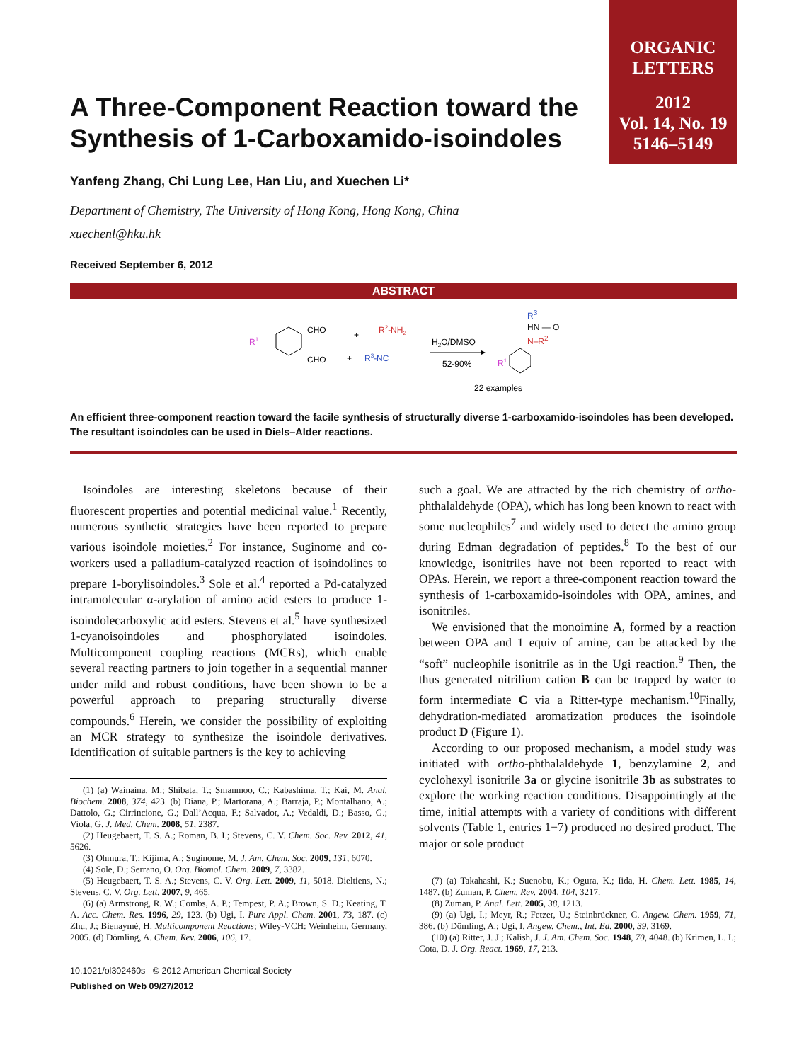ORGANIC
LETTERS
2012
Vol. 14, No. 19
5146–5149
A Three-Component Reaction toward the Synthesis of 1-Carboxamido-isoindoles
Yanfeng Zhang, Chi Lung Lee, Han Liu, and Xuechen Li*
Department of Chemistry, The University of Hong Kong, Hong Kong, China
xuechenl@hku.hk
Received September 6, 2012
ABSTRACT
R1
CHO
CHO
+
R2-NH2
+
R3-NC
H2O/DMSO
52-90%
R1
22 examples
R<sup>3</sup>
HN — O
N–R<sup>2</sup>
An efficient three-component reaction toward the facile synthesis of structurally diverse 1-carboxamido-isoindoles has been developed. The resultant isoindoles can be used in Diels–Alder reactions.
Isoindoles are interesting skeletons because of their fluorescent properties and potential medicinal value.<sup>1</sup> Recently, numerous synthetic strategies have been reported to prepare various isoindole moieties.<sup>2</sup> For instance, Suginome and co-workers used a palladium-catalyzed reaction of isoindolines to prepare 1-borylisoindoles.<sup>3</sup> Sole et al.<sup>4</sup> reported a Pd-catalyzed intramolecular α-arylation of amino acid esters to produce 1-isoindolecarboxylic acid esters. Stevens et al.<sup>5</sup> have synthesized 1-cyanoisoindoles and phosphorylated isoindoles. Multicomponent coupling reactions (MCRs), which enable several reacting partners to join together in a sequential manner under mild and robust conditions, have been shown to be a powerful approach to preparing structurally diverse compounds.<sup>6</sup> Herein, we consider the possibility of exploiting an MCR strategy to synthesize the isoindole derivatives. Identification of suitable partners is the key to achieving
(1) (a) Wainaina, M.; Shibata, T.; Smanmoo, C.; Kabashima, T.; Kai, M. Anal. Biochem. 2008, 374, 423. (b) Diana, P.; Martorana, A.; Barraja, P.; Montalbano, A.; Dattolo, G.; Cirrincione, G.; Dall’Acqua, F.; Salvador, A.; Vedaldi, D.; Basso, G.; Viola, G. J. Med. Chem. 2008, 51, 2387.
(2) Heugebaert, T. S. A.; Roman, B. I.; Stevens, C. V. Chem. Soc. Rev. 2012, 41, 5626.
(3) Ohmura, T.; Kijima, A.; Suginome, M. J. Am. Chem. Soc. 2009, 131, 6070.
(4) Sole, D.; Serrano, O. Org. Biomol. Chem. 2009, 7, 3382.
(5) Heugebaert, T. S. A.; Stevens, C. V. Org. Lett. 2009, 11, 5018. Dieltiens, N.; Stevens, C. V. Org. Lett. 2007, 9, 465.
(6) (a) Armstrong, R. W.; Combs, A. P.; Tempest, P. A.; Brown, S. D.; Keating, T. A. Acc. Chem. Res. 1996, 29, 123. (b) Ugi, I. Pure Appl. Chem. 2001, 73, 187. (c) Zhu, J.; Bienaymé, H. Multicomponent Reactions; Wiley-VCH: Weinheim, Germany, 2005. (d) Dömling, A. Chem. Rev. 2006, 106, 17.
10.1021/ol302460s © 2012 American Chemical Society
Published on Web 09/27/2012
such a goal. We are attracted by the rich chemistry of ortho-phthalaldehyde (OPA), which has long been known to react with some nucleophiles<sup>7</sup> and widely used to detect the amino group during Edman degradation of peptides.<sup>8</sup> To the best of our knowledge, isonitriles have not been reported to react with OPAs. Herein, we report a three-component reaction toward the synthesis of 1-carboxamido-isoindoles with OPA, amines, and isonitriles.
We envisioned that the monoimine A, formed by a reaction between OPA and 1 equiv of amine, can be attacked by the “soft” nucleophile isonitrile as in the Ugi reaction.<sup>9</sup> Then, the thus generated nitrilium cation B can be trapped by water to form intermediate C via a Ritter-type mechanism.<sup>10</sup>Finally, dehydration-mediated aromatization produces the isoindole product D (Figure 1).
According to our proposed mechanism, a model study was initiated with ortho-phthalaldehyde 1, benzylamine 2, and cyclohexyl isonitrile 3a or glycine isonitrile 3b as substrates to explore the working reaction conditions. Disappointingly at the time, initial attempts with a variety of conditions with different solvents (Table 1, entries 1−7) produced no desired product. The major or sole product
(7) (a) Takahashi, K.; Suenobu, K.; Ogura, K.; Iida, H. Chem. Lett. 1985, 14, 1487. (b) Zuman, P. Chem. Rev. 2004, 104, 3217.
(8) Zuman, P. Anal. Lett. 2005, 38, 1213.
(9) (a) Ugi, I.; Meyr, R.; Fetzer, U.; Steinbrückner, C. Angew. Chem. 1959, 71, 386. (b) Dömling, A.; Ugi, I. Angew. Chem., Int. Ed. 2000, 39, 3169.
(10) (a) Ritter, J. J.; Kalish, J. J. Am. Chem. Soc. 1948, 70, 4048. (b) Krimen, L. I.; Cota, D. J. Org. React. 1969, 17, 213.